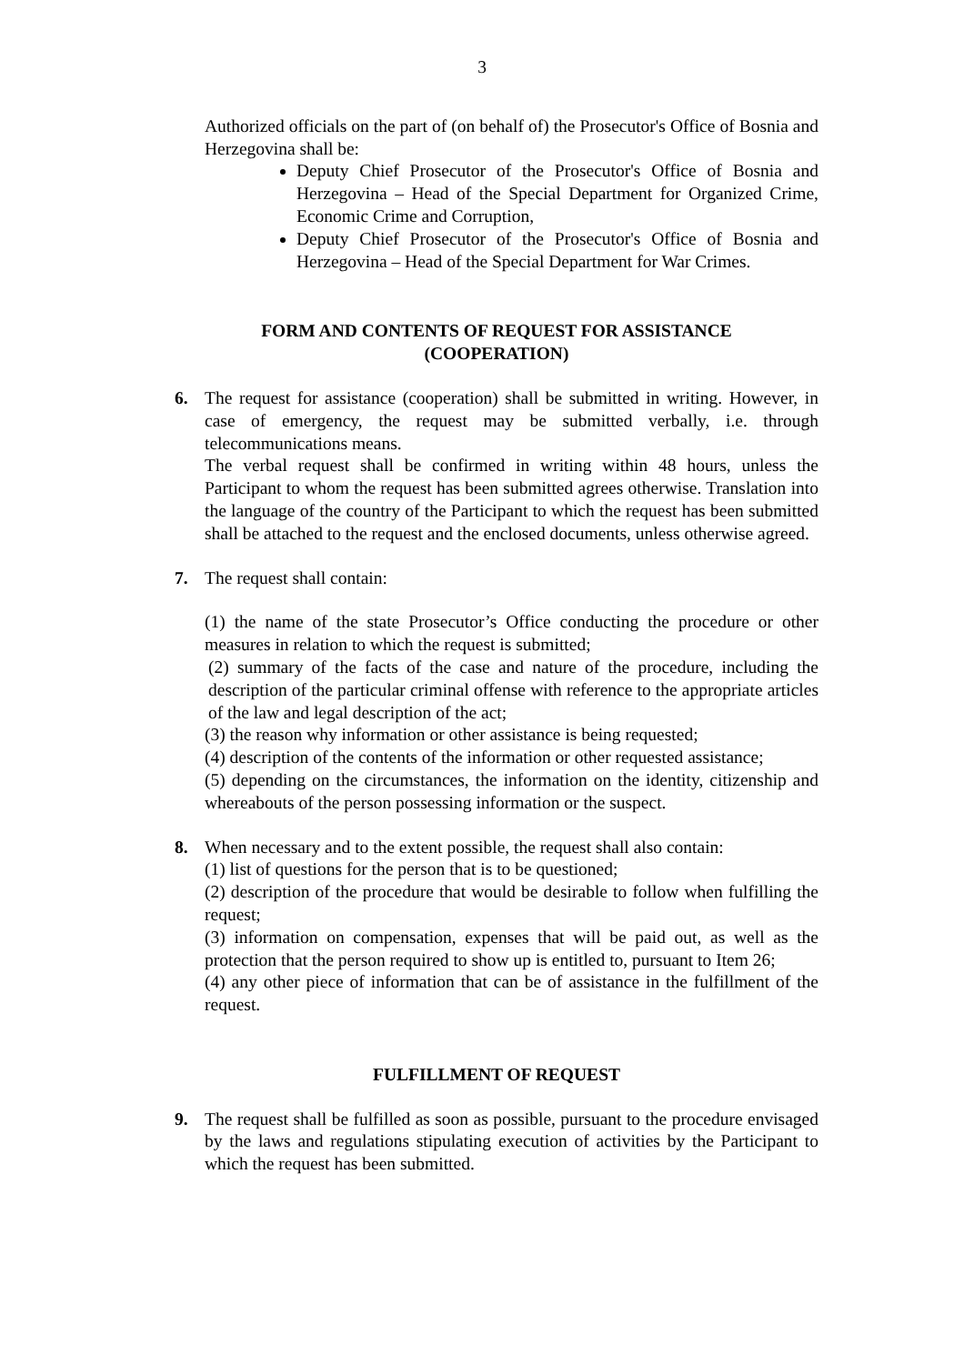3
Authorized officials on the part of (on behalf of) the Prosecutor's Office of Bosnia and Herzegovina shall be:
Deputy Chief Prosecutor of the Prosecutor's Office of Bosnia and Herzegovina – Head of the Special Department for Organized Crime, Economic Crime and Corruption,
Deputy Chief Prosecutor of the Prosecutor's Office of Bosnia and Herzegovina – Head of the Special Department for War Crimes.
FORM AND CONTENTS OF REQUEST FOR ASSISTANCE
(COOPERATION)
6. The request for assistance (cooperation) shall be submitted in writing. However, in case of emergency, the request may be submitted verbally, i.e. through telecommunications means.
The verbal request shall be confirmed in writing within 48 hours, unless the Participant to whom the request has been submitted agrees otherwise. Translation into the language of the country of the Participant to which the request has been submitted shall be attached to the request and the enclosed documents, unless otherwise agreed.
7. The request shall contain:
(1) the name of the state Prosecutor’s Office conducting the procedure or other measures in relation to which the request is submitted;
(2) summary of the facts of the case and nature of the procedure, including the description of the particular criminal offense with reference to the appropriate articles of the law and legal description of the act;
(3) the reason why information or other assistance is being requested;
(4) description of the contents of the information or other requested assistance;
(5) depending on the circumstances, the information on the identity, citizenship and whereabouts of the person possessing information or the suspect.
8. When necessary and to the extent possible, the request shall also contain:
(1) list of questions for the person that is to be questioned;
(2) description of the procedure that would be desirable to follow when fulfilling the request;
(3) information on compensation, expenses that will be paid out, as well as the protection that the person required to show up is entitled to, pursuant to Item 26;
(4) any other piece of information that can be of assistance in the fulfillment of the request.
FULFILLMENT OF REQUEST
9. The request shall be fulfilled as soon as possible, pursuant to the procedure envisaged by the laws and regulations stipulating execution of activities by the Participant to which the request has been submitted.